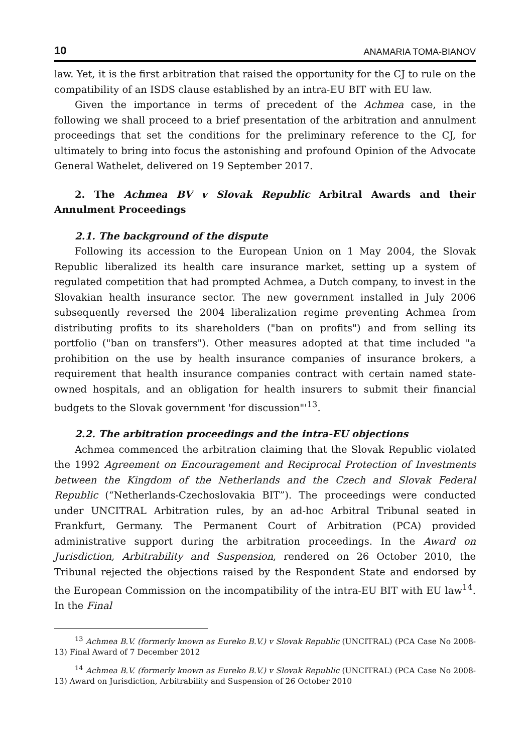10 ANAMARIA TOMA-BIANOV
law. Yet, it is the first arbitration that raised the opportunity for the CJ to rule on the compatibility of an ISDS clause established by an intra-EU BIT with EU law.
Given the importance in terms of precedent of the Achmea case, in the following we shall proceed to a brief presentation of the arbitration and annulment proceedings that set the conditions for the preliminary reference to the CJ, for ultimately to bring into focus the astonishing and profound Opinion of the Advocate General Wathelet, delivered on 19 September 2017.
2. The Achmea BV v Slovak Republic Arbitral Awards and their Annulment Proceedings
2.1. The background of the dispute
Following its accession to the European Union on 1 May 2004, the Slovak Republic liberalized its health care insurance market, setting up a system of regulated competition that had prompted Achmea, a Dutch company, to invest in the Slovakian health insurance sector. The new government installed in July 2006 subsequently reversed the 2004 liberalization regime preventing Achmea from distributing profits to its shareholders ("ban on profits") and from selling its portfolio ("ban on transfers"). Other measures adopted at that time included "a prohibition on the use by health insurance companies of insurance brokers, a requirement that health insurance companies contract with certain named state-owned hospitals, and an obligation for health insurers to submit their financial budgets to the Slovak government 'for discussion"'<sup>13</sup>.
2.2. The arbitration proceedings and the intra-EU objections
Achmea commenced the arbitration claiming that the Slovak Republic violated the 1992 Agreement on Encouragement and Reciprocal Protection of Investments between the Kingdom of the Netherlands and the Czech and Slovak Federal Republic (“Netherlands-Czechoslovakia BIT”). The proceedings were conducted under UNCITRAL Arbitration rules, by an ad-hoc Arbitral Tribunal seated in Frankfurt, Germany. The Permanent Court of Arbitration (PCA) provided administrative support during the arbitration proceedings. In the Award on Jurisdiction, Arbitrability and Suspension, rendered on 26 October 2010, the Tribunal rejected the objections raised by the Respondent State and endorsed by the European Commission on the incompatibility of the intra-EU BIT with EU law<sup>14</sup>. In the Final
<sup>13</sup> Achmea B.V. (formerly known as Eureko B.V.) v Slovak Republic (UNCITRAL) (PCA Case No 2008-13) Final Award of 7 December 2012
<sup>14</sup> Achmea B.V. (formerly known as Eureko B.V.) v Slovak Republic (UNCITRAL) (PCA Case No 2008-13) Award on Jurisdiction, Arbitrability and Suspension of 26 October 2010